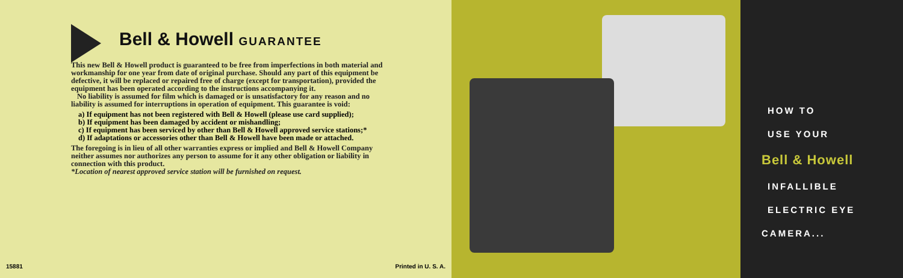Bell & Howell GUARANTEE
This new Bell & Howell product is guaranteed to be free from imperfections in both material and workmanship for one year from date of original purchase. Should any part of this equipment be defective, it will be replaced or repaired free of charge (except for transportation), provided the equipment has been operated according to the instructions accompanying it.
No liability is assumed for film which is damaged or is unsatisfactory for any reason and no liability is assumed for interruptions in operation of equipment. This guarantee is void:
a) If equipment has not been registered with Bell & Howell (please use card supplied);
b) If equipment has been damaged by accident or mishandling;
c) If equipment has been serviced by other than Bell & Howell approved service stations;*
d) If adaptations or accessories other than Bell & Howell have been made or attached.
The foregoing is in lieu of all other warranties express or implied and Bell & Howell Company neither assumes nor authorizes any person to assume for it any other obligation or liability in connection with this product.
*Location of nearest approved service station will be furnished on request.
15881 Printed in U. S. A.
HOW TO
USE YOUR
Bell & Howell
INFALLIBLE
ELECTRIC EYE
CAMERA...